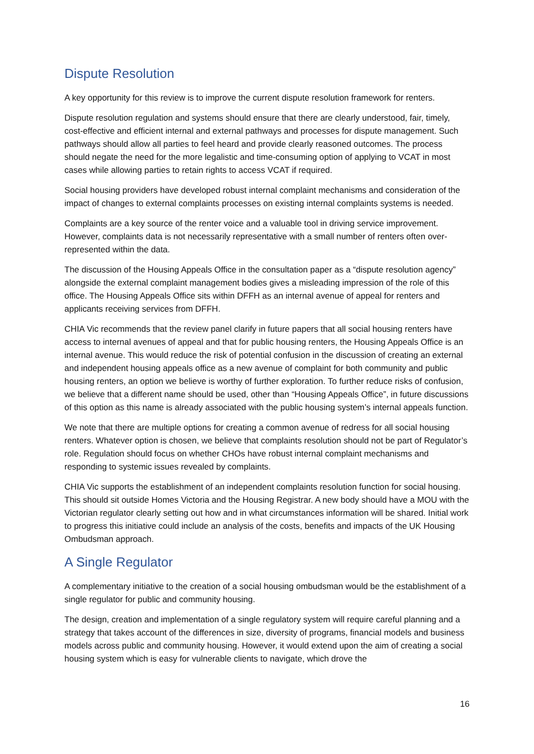Dispute Resolution
A key opportunity for this review is to improve the current dispute resolution framework for renters.
Dispute resolution regulation and systems should ensure that there are clearly understood, fair, timely, cost-effective and efficient internal and external pathways and processes for dispute management. Such pathways should allow all parties to feel heard and provide clearly reasoned outcomes. The process should negate the need for the more legalistic and time-consuming option of applying to VCAT in most cases while allowing parties to retain rights to access VCAT if required.
Social housing providers have developed robust internal complaint mechanisms and consideration of the impact of changes to external complaints processes on existing internal complaints systems is needed.
Complaints are a key source of the renter voice and a valuable tool in driving service improvement. However, complaints data is not necessarily representative with a small number of renters often over-represented within the data.
The discussion of the Housing Appeals Office in the consultation paper as a “dispute resolution agency” alongside the external complaint management bodies gives a misleading impression of the role of this office. The Housing Appeals Office sits within DFFH as an internal avenue of appeal for renters and applicants receiving services from DFFH.
CHIA Vic recommends that the review panel clarify in future papers that all social housing renters have access to internal avenues of appeal and that for public housing renters, the Housing Appeals Office is an internal avenue. This would reduce the risk of potential confusion in the discussion of creating an external and independent housing appeals office as a new avenue of complaint for both community and public housing renters, an option we believe is worthy of further exploration. To further reduce risks of confusion, we believe that a different name should be used, other than “Housing Appeals Office”, in future discussions of this option as this name is already associated with the public housing system’s internal appeals function.
We note that there are multiple options for creating a common avenue of redress for all social housing renters. Whatever option is chosen, we believe that complaints resolution should not be part of Regulator’s role. Regulation should focus on whether CHOs have robust internal complaint mechanisms and responding to systemic issues revealed by complaints.
CHIA Vic supports the establishment of an independent complaints resolution function for social housing. This should sit outside Homes Victoria and the Housing Registrar. A new body should have a MOU with the Victorian regulator clearly setting out how and in what circumstances information will be shared. Initial work to progress this initiative could include an analysis of the costs, benefits and impacts of the UK Housing Ombudsman approach.
A Single Regulator
A complementary initiative to the creation of a social housing ombudsman would be the establishment of a single regulator for public and community housing.
The design, creation and implementation of a single regulatory system will require careful planning and a strategy that takes account of the differences in size, diversity of programs, financial models and business models across public and community housing. However, it would extend upon the aim of creating a social housing system which is easy for vulnerable clients to navigate, which drove the
16